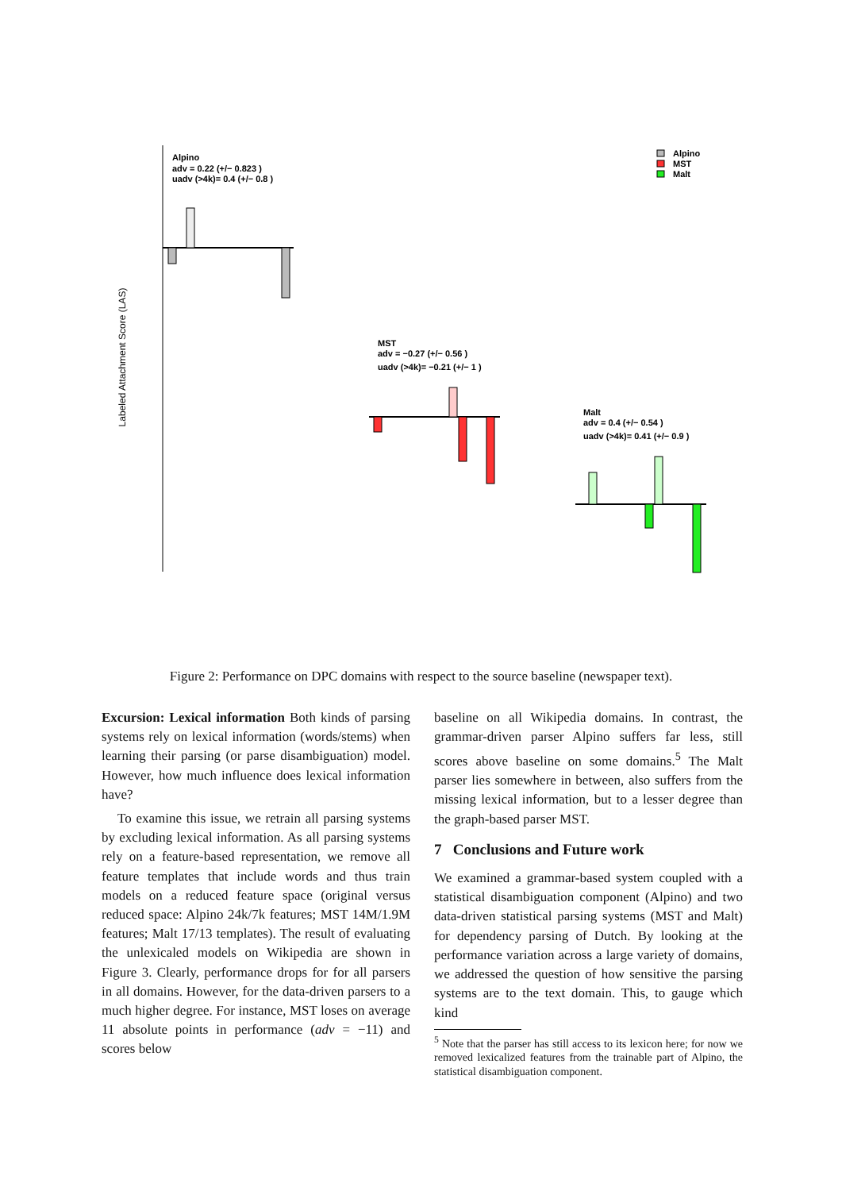Labeled Attachment Score (LAS)
Alpino
adv = 0.22 (+/− 0.823 )
uadv (>4k)= 0.4 (+/− 0.8 )
MST
adv = −0.27 (+/− 0.56 )
uadv (>4k)= −0.21 (+/− 1 )
Malt
adv = 0.4 (+/− 0.54 )
uadv (>4k)= 0.41 (+/− 0.9 )
Alpino
MST
Malt
Figure 2: Performance on DPC domains with respect to the source baseline (newspaper text).
Excursion: Lexical information Both kinds of parsing systems rely on lexical information (words/stems) when learning their parsing (or parse disambiguation) model. However, how much influence does lexical information have?
To examine this issue, we retrain all parsing systems by excluding lexical information. As all parsing systems rely on a feature-based representation, we remove all feature templates that include words and thus train models on a reduced feature space (original versus reduced space: Alpino 24k/7k features; MST 14M/1.9M features; Malt 17/13 templates). The result of evaluating the unlexicaled models on Wikipedia are shown in Figure 3. Clearly, performance drops for for all parsers in all domains. However, for the data-driven parsers to a much higher degree. For instance, MST loses on average 11 absolute points in performance (adv = −11) and scores below
baseline on all Wikipedia domains. In contrast, the grammar-driven parser Alpino suffers far less, still scores above baseline on some domains.<sup>5</sup> The Malt parser lies somewhere in between, also suffers from the missing lexical information, but to a lesser degree than the graph-based parser MST.
7 Conclusions and Future work
We examined a grammar-based system coupled with a statistical disambiguation component (Alpino) and two data-driven statistical parsing systems (MST and Malt) for dependency parsing of Dutch. By looking at the performance variation across a large variety of domains, we addressed the question of how sensitive the parsing systems are to the text domain. This, to gauge which kind
<sup>5</sup> Note that the parser has still access to its lexicon here; for now we removed lexicalized features from the trainable part of Alpino, the statistical disambiguation component.